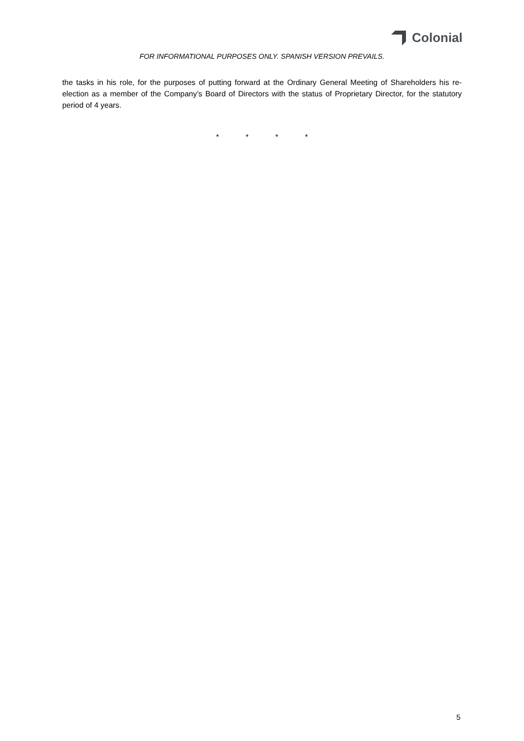Colonial
FOR INFORMATIONAL PURPOSES ONLY. SPANISH VERSION PREVAILS.
the tasks in his role, for the purposes of putting forward at the Ordinary General Meeting of Shareholders his re-election as a member of the Company’s Board of Directors with the status of Proprietary Director, for the statutory period of 4 years.
* * * *
5